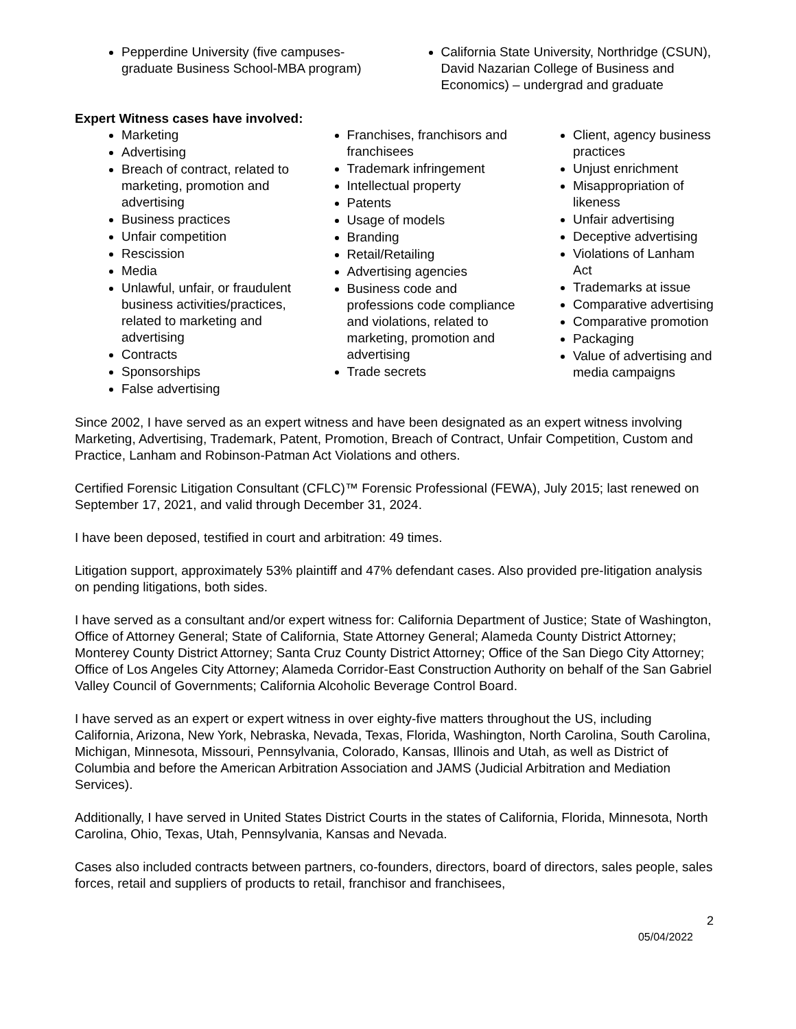Pepperdine University (five campuses-graduate Business School-MBA program)
California State University, Northridge (CSUN), David Nazarian College of Business and Economics) – undergrad and graduate
Expert Witness cases have involved:
Marketing
Advertising
Breach of contract, related to marketing, promotion and advertising
Business practices
Unfair competition
Rescission
Media
Unlawful, unfair, or fraudulent business activities/practices, related to marketing and advertising
Contracts
Sponsorships
False advertising
Franchises, franchisors and franchisees
Trademark infringement
Intellectual property
Patents
Usage of models
Branding
Retail/Retailing
Advertising agencies
Business code and professions code compliance and violations, related to marketing, promotion and advertising
Trade secrets
Client, agency business practices
Unjust enrichment
Misappropriation of likeness
Unfair advertising
Deceptive advertising
Violations of Lanham Act
Trademarks at issue
Comparative advertising
Comparative promotion
Packaging
Value of advertising and media campaigns
Since 2002, I have served as an expert witness and have been designated as an expert witness involving Marketing, Advertising, Trademark, Patent, Promotion, Breach of Contract, Unfair Competition, Custom and Practice, Lanham and Robinson-Patman Act Violations and others.
Certified Forensic Litigation Consultant (CFLC)™ Forensic Professional (FEWA), July 2015; last renewed on September 17, 2021, and valid through December 31, 2024.
I have been deposed, testified in court and arbitration: 49 times.
Litigation support, approximately 53% plaintiff and 47% defendant cases. Also provided pre-litigation analysis on pending litigations, both sides.
I have served as a consultant and/or expert witness for: California Department of Justice; State of Washington, Office of Attorney General; State of California, State Attorney General; Alameda County District Attorney; Monterey County District Attorney; Santa Cruz County District Attorney; Office of the San Diego City Attorney; Office of Los Angeles City Attorney; Alameda Corridor-East Construction Authority on behalf of the San Gabriel Valley Council of Governments; California Alcoholic Beverage Control Board.
I have served as an expert or expert witness in over eighty-five matters throughout the US, including California, Arizona, New York, Nebraska, Nevada, Texas, Florida, Washington, North Carolina, South Carolina, Michigan, Minnesota, Missouri, Pennsylvania, Colorado, Kansas, Illinois and Utah, as well as District of Columbia and before the American Arbitration Association and JAMS (Judicial Arbitration and Mediation Services).
Additionally, I have served in United States District Courts in the states of California, Florida, Minnesota, North Carolina, Ohio, Texas, Utah, Pennsylvania, Kansas and Nevada.
Cases also included contracts between partners, co-founders, directors, board of directors, sales people, sales forces, retail and suppliers of products to retail, franchisor and franchisees,
2
05/04/2022